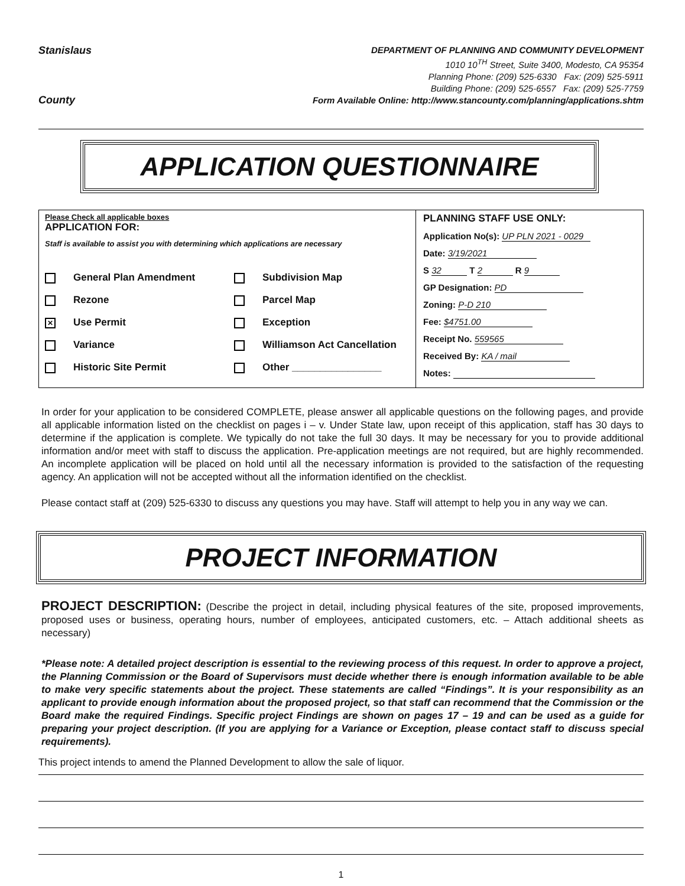Stanislaus
County
DEPARTMENT OF PLANNING AND COMMUNITY DEVELOPMENT
1010 10<sup>TH</sup> Street, Suite 3400, Modesto, CA 95354
Planning Phone: (209) 525-6330 Fax: (209) 525-5911
Building Phone: (209) 525-6557 Fax: (209) 525-7759
Form Available Online: http://www.stancounty.com/planning/applications.shtm
APPLICATION QUESTIONNAIRE
Please Check all applicable boxes
APPLICATION FOR:
Staff is available to assist you with determining which applications are necessary
General Plan Amendment
Subdivision Map
Rezone
Parcel Map
✕ Use Permit
Exception
Variance
Williamson Act Cancellation
Historic Site Permit
Other ________________
PLANNING STAFF USE ONLY:
Application No(s): UP PLN 2021 - 0029
Date: 3/19/2021
S 32 T 2 R 9
GP Designation: PD
Zoning: P-D 210
Fee: $4751.00
Receipt No. 559565
Received By: KA / mail
Notes:
In order for your application to be considered COMPLETE, please answer all applicable questions on the following pages, and provide all applicable information listed on the checklist on pages i – v. Under State law, upon receipt of this application, staff has 30 days to determine if the application is complete. We typically do not take the full 30 days. It may be necessary for you to provide additional information and/or meet with staff to discuss the application. Pre-application meetings are not required, but are highly recommended. An incomplete application will be placed on hold until all the necessary information is provided to the satisfaction of the requesting agency. An application will not be accepted without all the information identified on the checklist.
Please contact staff at (209) 525-6330 to discuss any questions you may have. Staff will attempt to help you in any way we can.
PROJECT INFORMATION
PROJECT DESCRIPTION: (Describe the project in detail, including physical features of the site, proposed improvements, proposed uses or business, operating hours, number of employees, anticipated customers, etc. – Attach additional sheets as necessary)
*Please note: A detailed project description is essential to the reviewing process of this request. In order to approve a project, the Planning Commission or the Board of Supervisors must decide whether there is enough information available to be able to make very specific statements about the project. These statements are called “Findings”. It is your responsibility as an applicant to provide enough information about the proposed project, so that staff can recommend that the Commission or the Board make the required Findings. Specific project Findings are shown on pages 17 – 19 and can be used as a guide for preparing your project description. (If you are applying for a Variance or Exception, please contact staff to discuss special requirements).
This project intends to amend the Planned Development to allow the sale of liquor.
1